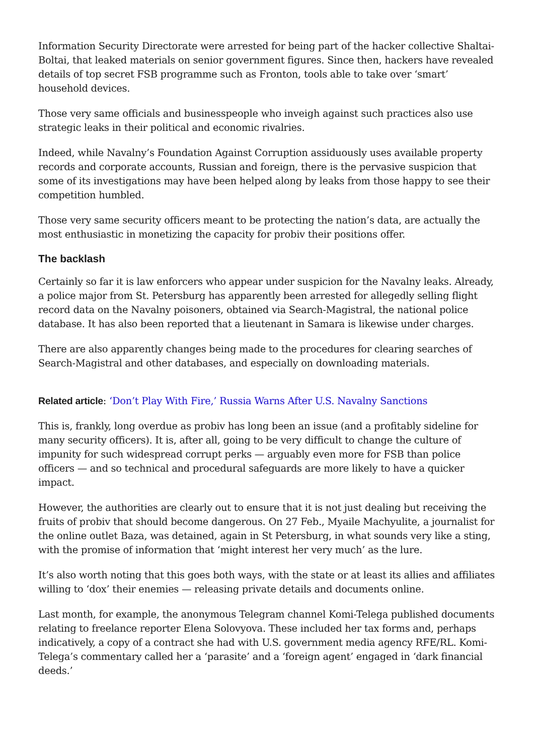Information Security Directorate were arrested for being part of the hacker collective Shaltai-Boltai, that leaked materials on senior government figures. Since then, hackers have revealed details of top secret FSB programme such as Fronton, tools able to take over ‘smart’ household devices.
Those very same officials and businesspeople who inveigh against such practices also use strategic leaks in their political and economic rivalries.
Indeed, while Navalny’s Foundation Against Corruption assiduously uses available property records and corporate accounts, Russian and foreign, there is the pervasive suspicion that some of its investigations may have been helped along by leaks from those happy to see their competition humbled.
Those very same security officers meant to be protecting the nation’s data, are actually the most enthusiastic in monetizing the capacity for probiv their positions offer.
The backlash
Certainly so far it is law enforcers who appear under suspicion for the Navalny leaks. Already, a police major from St. Petersburg has apparently been arrested for allegedly selling flight record data on the Navalny poisoners, obtained via Search-Magistral, the national police database. It has also been reported that a lieutenant in Samara is likewise under charges.
There are also apparently changes being made to the procedures for clearing searches of Search-Magistral and other databases, and especially on downloading materials.
Related article: ‘Don’t Play With Fire,’ Russia Warns After U.S. Navalny Sanctions
This is, frankly, long overdue as probiv has long been an issue (and a profitably sideline for many security officers). It is, after all, going to be very difficult to change the culture of impunity for such widespread corrupt perks — arguably even more for FSB than police officers — and so technical and procedural safeguards are more likely to have a quicker impact.
However, the authorities are clearly out to ensure that it is not just dealing but receiving the fruits of probiv that should become dangerous. On 27 Feb., Myaile Machyulite, a journalist for the online outlet Baza, was detained, again in St Petersburg, in what sounds very like a sting, with the promise of information that ‘might interest her very much’ as the lure.
It’s also worth noting that this goes both ways, with the state or at least its allies and affiliates willing to ‘dox’ their enemies — releasing private details and documents online.
Last month, for example, the anonymous Telegram channel Komi-Telega published documents relating to freelance reporter Elena Solovyova. These included her tax forms and, perhaps indicatively, a copy of a contract she had with U.S. government media agency RFE/RL. Komi-Telega’s commentary called her a ‘parasite’ and a ‘foreign agent’ engaged in ‘dark financial deeds.’